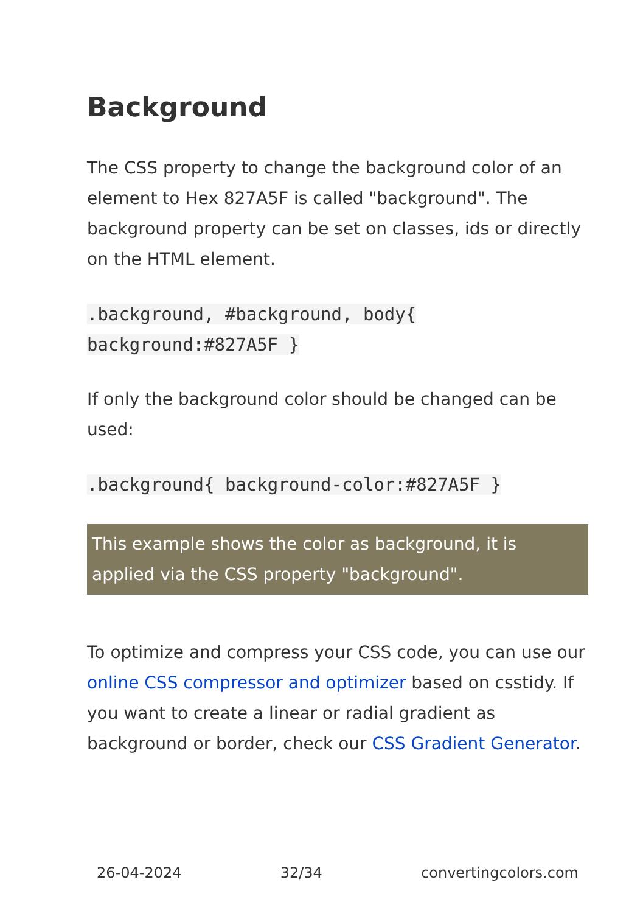Background
The CSS property to change the background color of an element to Hex 827A5F is called "background". The background property can be set on classes, ids or directly on the HTML element.
.background, #background, body{
background:#827A5F }
If only the background color should be changed can be used:
.background{ background-color:#827A5F }
This example shows the color as background, it is applied via the CSS property "background".
To optimize and compress your CSS code, you can use our online CSS compressor and optimizer based on csstidy. If you want to create a linear or radial gradient as background or border, check our CSS Gradient Generator.
26-04-2024 32/34 convertingcolors.com